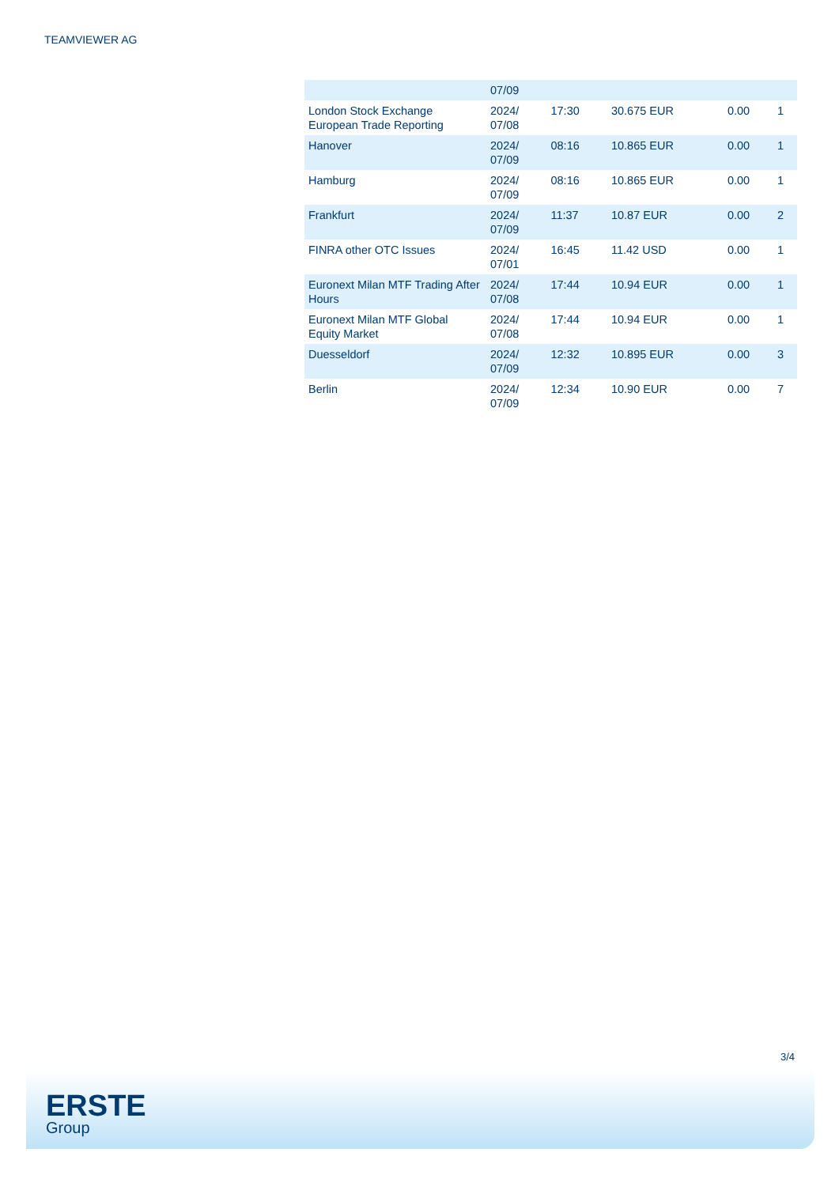TEAMVIEWER AG
| | 07/09 | | | | |
| London Stock Exchange European Trade Reporting | 2024/ 07/08 | 17:30 | 30.675 EUR | 0.00 | 1 |
| Hanover | 2024/ 07/09 | 08:16 | 10.865 EUR | 0.00 | 1 |
| Hamburg | 2024/ 07/09 | 08:16 | 10.865 EUR | 0.00 | 1 |
| Frankfurt | 2024/ 07/09 | 11:37 | 10.87 EUR | 0.00 | 2 |
| FINRA other OTC Issues | 2024/ 07/01 | 16:45 | 11.42 USD | 0.00 | 1 |
| Euronext Milan MTF Trading After Hours | 2024/ 07/08 | 17:44 | 10.94 EUR | 0.00 | 1 |
| Euronext Milan MTF Global Equity Market | 2024/ 07/08 | 17:44 | 10.94 EUR | 0.00 | 1 |
| Duesseldorf | 2024/ 07/09 | 12:32 | 10.895 EUR | 0.00 | 3 |
| Berlin | 2024/ 07/09 | 12:34 | 10.90 EUR | 0.00 | 7 |
3/4
ERSTE
Group